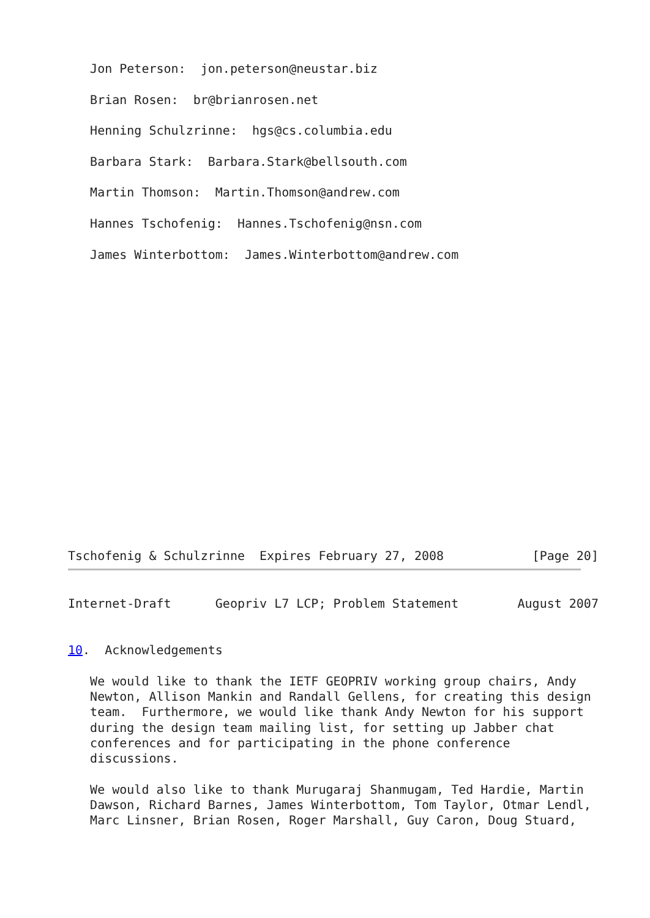Jon Peterson:  jon.peterson@neustar.biz

   Brian Rosen:  br@brianrosen.net

   Henning Schulzrinne:  hgs@cs.columbia.edu

   Barbara Stark:  Barbara.Stark@bellsouth.com

   Martin Thomson:  Martin.Thomson@andrew.com

   Hannes Tschofenig:  Hannes.Tschofenig@nsn.com

   James Winterbottom:  James.Winterbottom@andrew.com
Tschofenig & Schulzrinne  Expires February 27, 2008            [Page 20]
Internet-Draft      Geopriv L7 LCP; Problem Statement        August 2007


10.  Acknowledgements

   We would like to thank the IETF GEOPRIV working group chairs, Andy
   Newton, Allison Mankin and Randall Gellens, for creating this design
   team.  Furthermore, we would like thank Andy Newton for his support
   during the design team mailing list, for setting up Jabber chat
   conferences and for participating in the phone conference
   discussions.

   We would also like to thank Murugaraj Shanmugam, Ted Hardie, Martin
   Dawson, Richard Barnes, James Winterbottom, Tom Taylor, Otmar Lendl,
   Marc Linsner, Brian Rosen, Roger Marshall, Guy Caron, Doug Stuard,